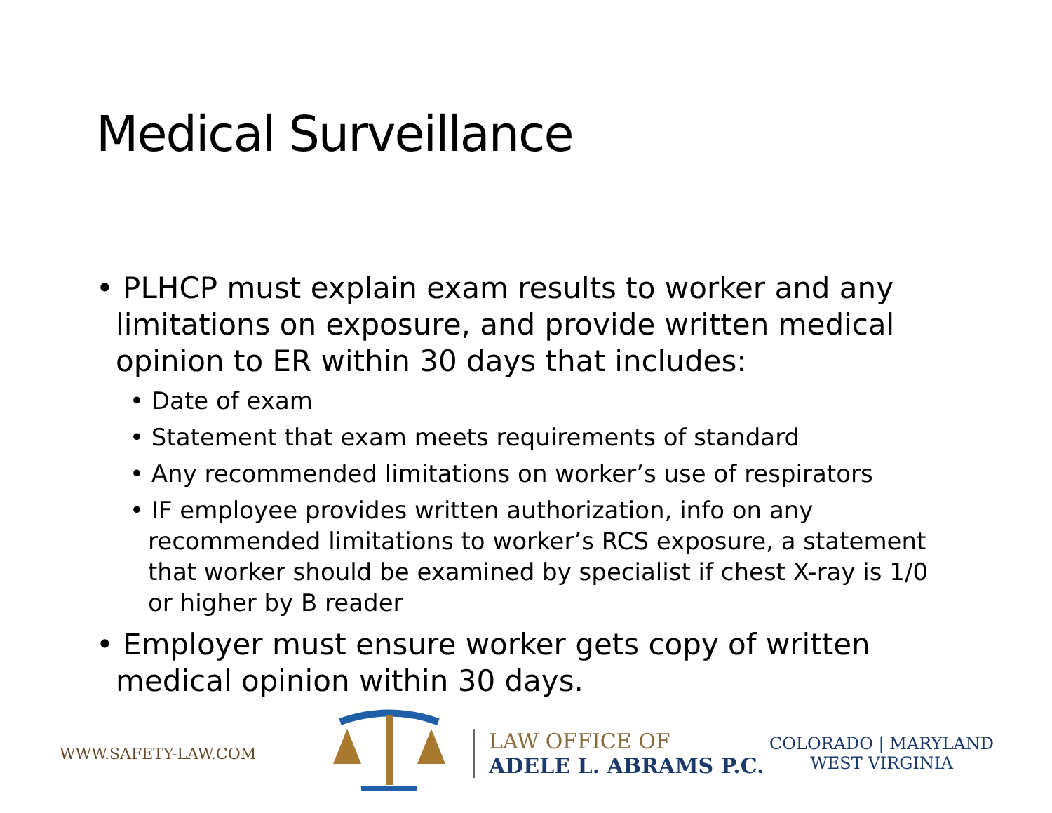Medical Surveillance
• PLHCP must explain exam results to worker and any limitations on exposure, and provide written medical opinion to ER within 30 days that includes:
• Date of exam
• Statement that exam meets requirements of standard
• Any recommended limitations on worker’s use of respirators
• IF employee provides written authorization, info on any recommended limitations to worker’s RCS exposure, a statement that worker should be examined by specialist if chest X-ray is 1/0 or higher by B reader
• Employer must ensure worker gets copy of written medical opinion within 30 days.
WWW.SAFETY-LAW.COM
LAW OFFICE OF
ADELE L. ABRAMS P.C.
COLORADO | MARYLAND
WEST VIRGINIA